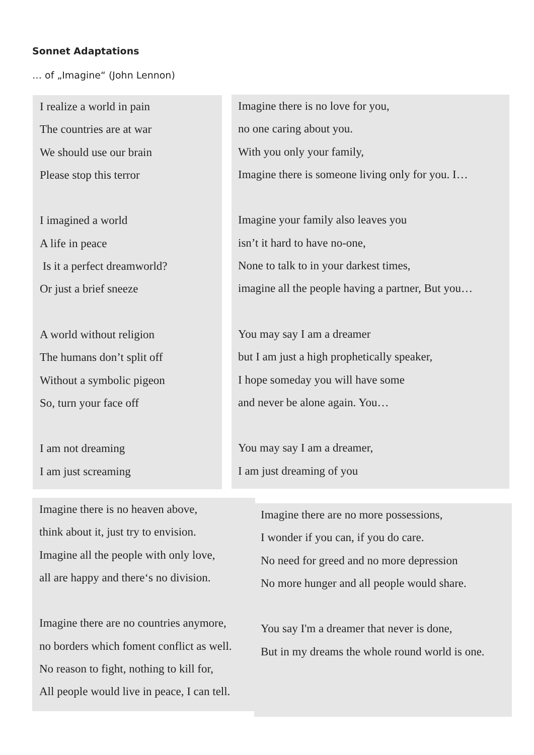Sonnet Adaptations
… of „Imagine“ (John Lennon)
I realize a world in pain
The countries are at war
We should use our brain
Please stop this terror
I imagined a world
A life in peace
Is it a perfect dreamworld?
Or just a brief sneeze
A world without religion
The humans don’t split off
Without a symbolic pigeon
So, turn your face off
I am not dreaming
I am just screaming
Imagine there is no love for you,
no one caring about you.
With you only your family,
Imagine there is someone living only for you. I…
Imagine your family also leaves you
isn’t it hard to have no-one,
None to talk to in your darkest times,
imagine all the people having a partner, But you…
You may say I am a dreamer
but I am just a high prophetically speaker,
I hope someday you will have some
and never be alone again. You…
You may say I am a dreamer,
I am just dreaming of you
Imagine there is no heaven above,
think about it, just try to envision.
Imagine all the people with only love,
all are happy and there‘s no division.
Imagine there are no countries anymore,
no borders which foment conflict as well.
No reason to fight, nothing to kill for,
All people would live in peace, I can tell.
Imagine there are no more possessions,
I wonder if you can, if you do care.
No need for greed and no more depression
No more hunger and all people would share.
You say I'm a dreamer that never is done,
But in my dreams the whole round world is one.